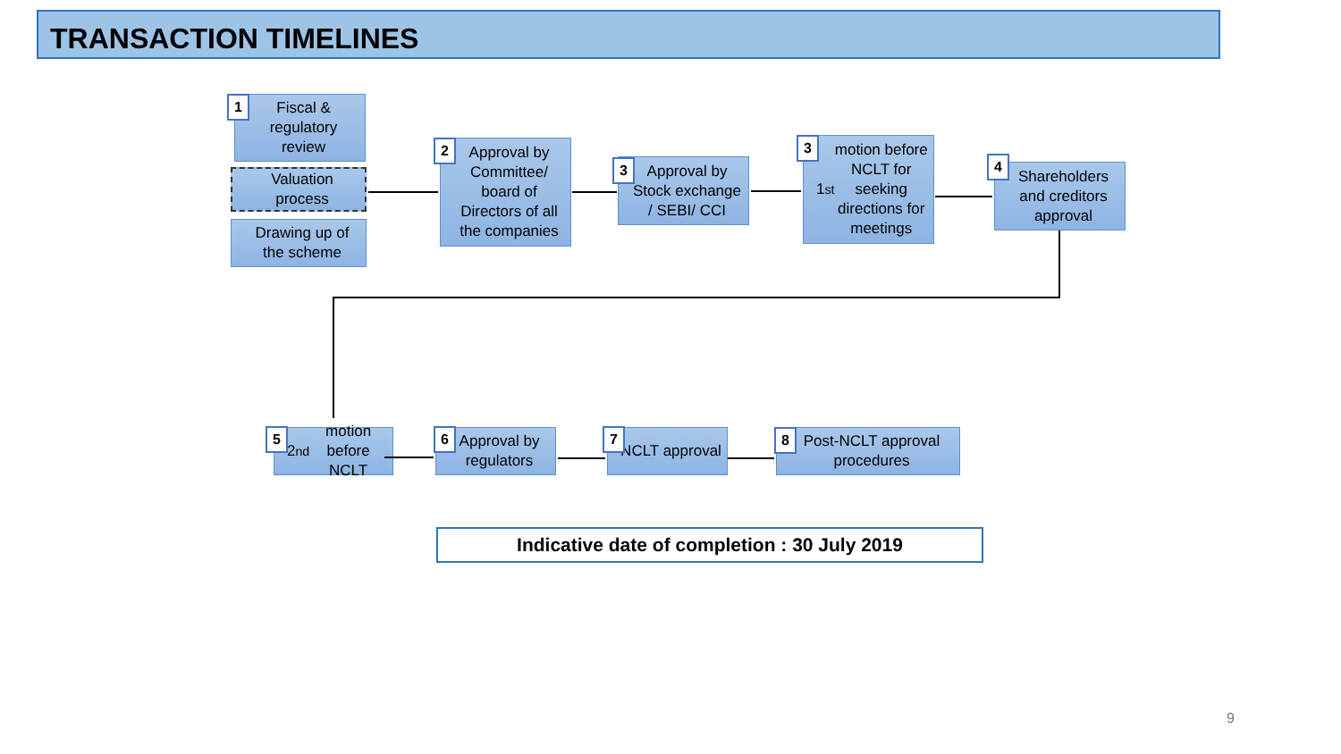TRANSACTION TIMELINES
Fiscal & regulatory review
1
Valuation process
Drawing up of the scheme
Approval by Committee/ board of Directors of all the companies
2
Approval by Stock exchange / SEBI/ CCI
3
1<sup>st</sup> motion before NCLT for seeking directions for meetings
3
Shareholders and creditors approval
4
2<sup>nd</sup> motion before NCLT
5
Approval by regulators
6 NCLT approval
7
Post-NCLT approval procedures
8
Indicative date of completion : 30 July 2019
9